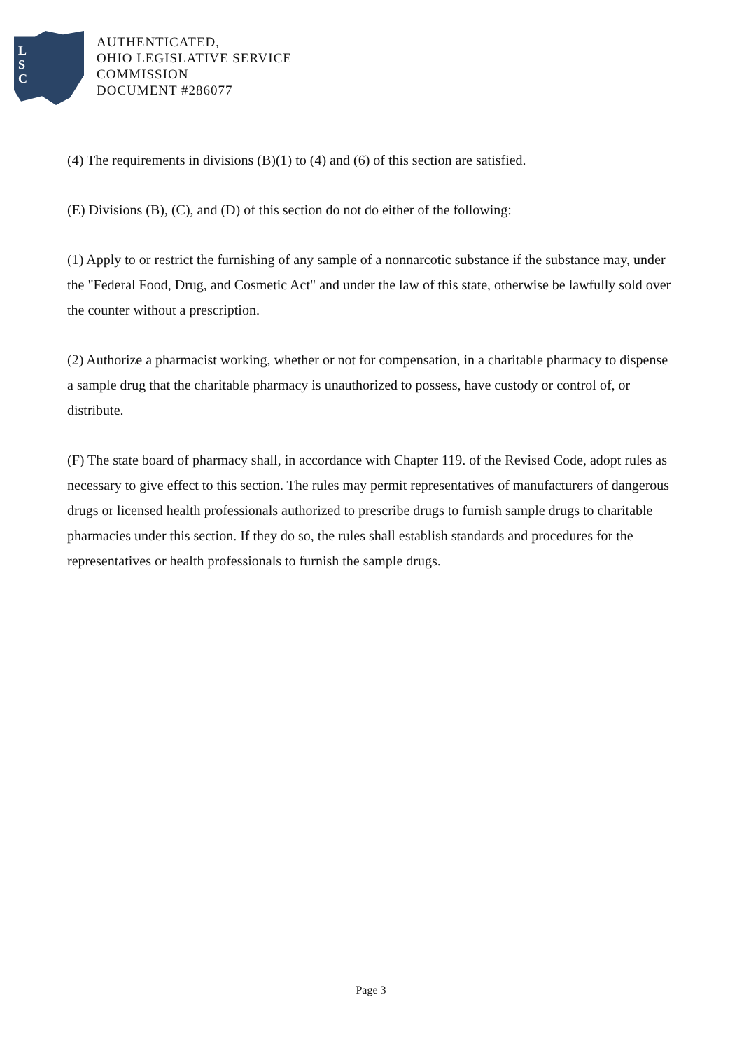L
S
C
AUTHENTICATED,
OHIO LEGISLATIVE SERVICE
COMMISSION
DOCUMENT #286077
(4) The requirements in divisions (B)(1) to (4) and (6) of this section are satisfied.
(E) Divisions (B), (C), and (D) of this section do not do either of the following:
(1) Apply to or restrict the furnishing of any sample of a nonnarcotic substance if the substance may, under the "Federal Food, Drug, and Cosmetic Act" and under the law of this state, otherwise be lawfully sold over the counter without a prescription.
(2) Authorize a pharmacist working, whether or not for compensation, in a charitable pharmacy to dispense a sample drug that the charitable pharmacy is unauthorized to possess, have custody or control of, or distribute.
(F) The state board of pharmacy shall, in accordance with Chapter 119. of the Revised Code, adopt rules as necessary to give effect to this section. The rules may permit representatives of manufacturers of dangerous drugs or licensed health professionals authorized to prescribe drugs to furnish sample drugs to charitable pharmacies under this section. If they do so, the rules shall establish standards and procedures for the representatives or health professionals to furnish the sample drugs.
Page 3